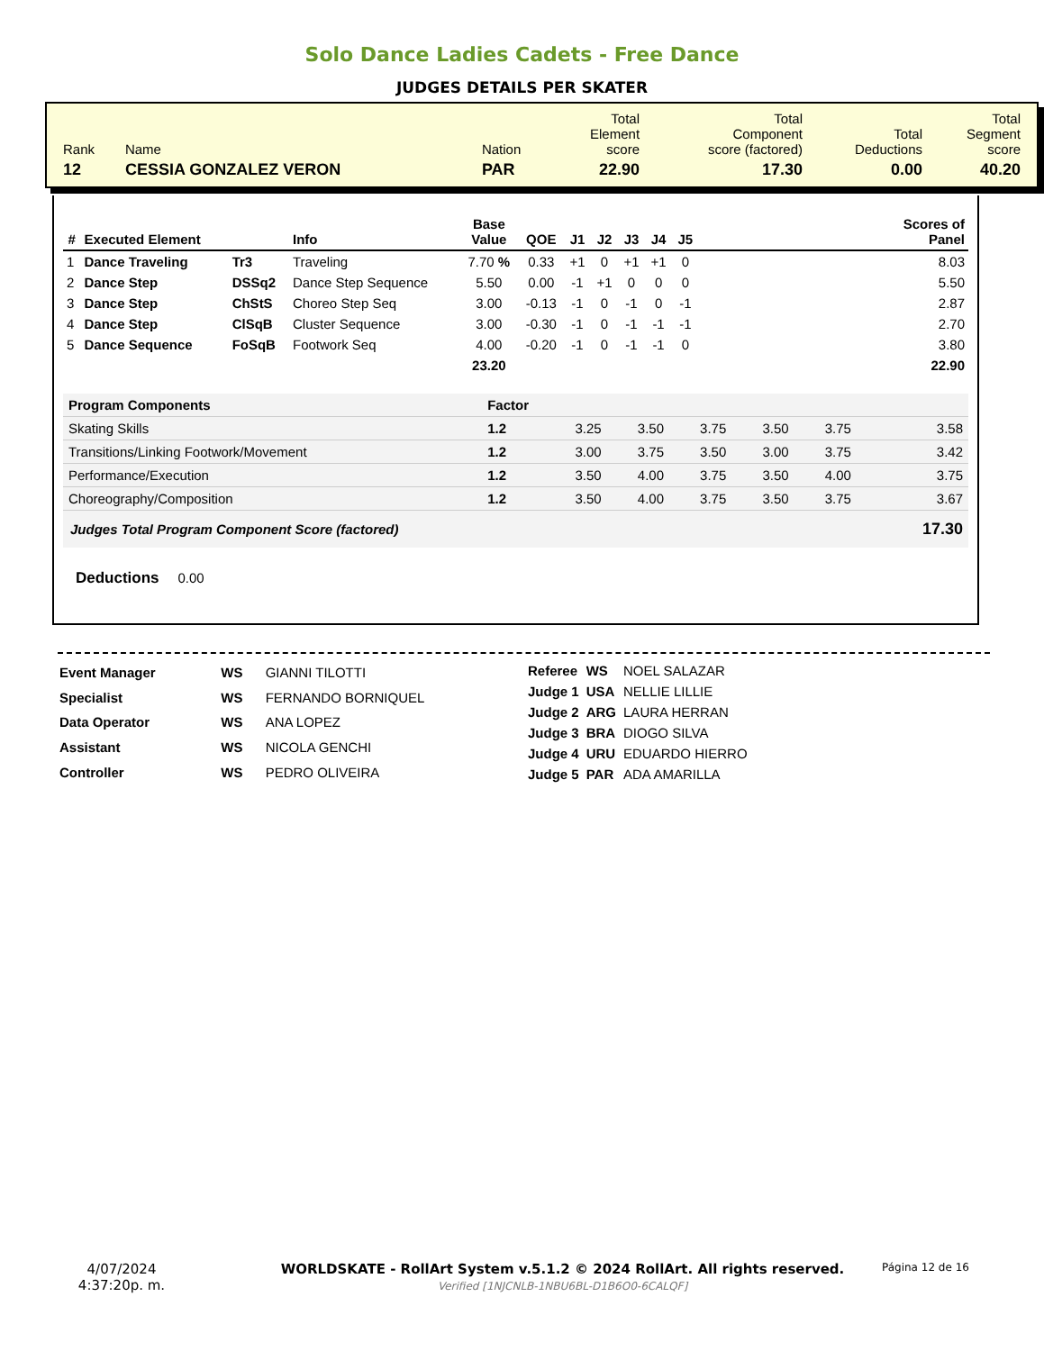Solo Dance Ladies Cadets - Free Dance
JUDGES DETAILS PER SKATER
| Rank | Name | Nation | Total Element score | Total Component score (factored) | Total Deductions | Total Segment score |
| 12 | CESSIA GONZALEZ VERON | PAR | 22.90 | 17.30 | 0.00 | 40.20 |
| # | Executed Element | | Info | Base Value | QOE | J1 | J2 | J3 | J4 | J5 | | Scores of Panel |
| --- | --- | --- | --- | --- | --- | --- | --- | --- | --- | --- | --- | --- |
| 1 | Dance Traveling | Tr3 | Traveling | 7.70 % | 0.33 | +1 | 0 | +1 | +1 | 0 | | 8.03 |
| 2 | Dance Step | DSSq2 | Dance Step Sequence | 5.50 | 0.00 | -1 | +1 | 0 | 0 | 0 | | 5.50 |
| 3 | Dance Step | ChStS | Choreo Step Seq | 3.00 | -0.13 | -1 | 0 | -1 | 0 | -1 | | 2.87 |
| 4 | Dance Step | ClSqB | Cluster Sequence | 3.00 | -0.30 | -1 | 0 | -1 | -1 | -1 | | 2.70 |
| 5 | Dance Sequence | FoSqB | Footwork Seq | 4.00 | -0.20 | -1 | 0 | -1 | -1 | 0 | | 3.80 |
| | | | | 23.20 | | | | | | | | 22.90 |
| Program Components | Factor | | | | | | |
| Skating Skills | 1.2 | 3.25 | 3.50 | 3.75 | 3.50 | 3.75 | 3.58 |
| Transitions/Linking Footwork/Movement | 1.2 | 3.00 | 3.75 | 3.50 | 3.00 | 3.75 | 3.42 |
| Performance/Execution | 1.2 | 3.50 | 4.00 | 3.75 | 3.50 | 4.00 | 3.75 |
| Choreography/Composition | 1.2 | 3.50 | 4.00 | 3.75 | 3.50 | 3.75 | 3.67 |
| Judges Total Program Component Score (factored) | | | | | | | 17.30 |
Deductions 0.00
| Event Manager | WS | GIANNI TILOTTI |
| Specialist | WS | FERNANDO BORNIQUEL |
| Data Operator | WS | ANA LOPEZ |
| Assistant | WS | NICOLA GENCHI |
| Controller | WS | PEDRO OLIVEIRA |
| Referee | WS | NOEL SALAZAR |
| Judge 1 | USA | NELLIE LILLIE |
| Judge 2 | ARG | LAURA HERRAN |
| Judge 3 | BRA | DIOGO SILVA |
| Judge 4 | URU | EDUARDO HIERRO |
| Judge 5 | PAR | ADA AMARILLA |
4/07/2024
4:37:20p. m.
WORLDSKATE - RollArt System v.5.1.2 © 2024 RollArt. All rights reserved.
Verified [1NJCNLB-1NBU6BL-D1B6O0-6CALQF]
Página 12 de 16